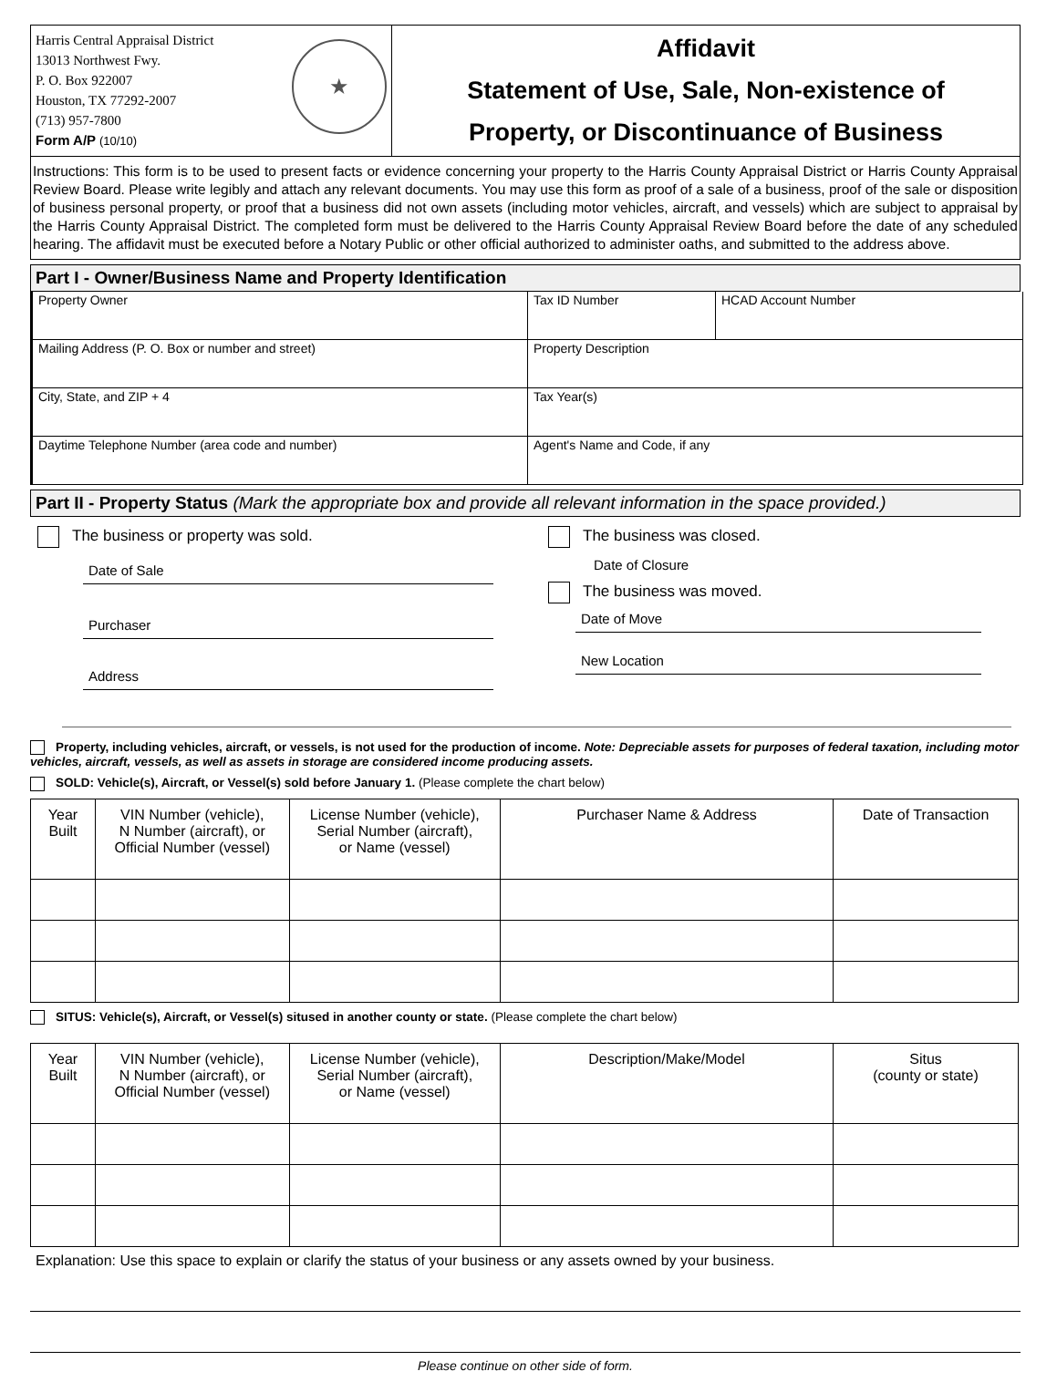Harris Central Appraisal District
13013 Northwest Fwy.
P. O. Box 922007
Houston, TX 77292-2007
(713) 957-7800
Form A/P (10/10)
★
Affidavit
Statement of Use, Sale, Non-existence of
Property, or Discontinuance of Business
Instructions: This form is to be used to present facts or evidence concerning your property to the Harris County Appraisal District or Harris County Appraisal Review Board. Please write legibly and attach any relevant documents. You may use this form as proof of a sale of a business, proof of the sale or disposition of business personal property, or proof that a business did not own assets (including motor vehicles, aircraft, and vessels) which are subject to appraisal by the Harris County Appraisal District. The completed form must be delivered to the Harris County Appraisal Review Board before the date of any scheduled hearing. The affidavit must be executed before a Notary Public or other official authorized to administer oaths, and submitted to the address above.
Part I - Owner/Business Name and Property Identification
Property Owner
Tax ID Number
HCAD Account Number
Mailing Address (P. O. Box or number and street)
Property Description
City, State, and ZIP + 4
Tax Year(s)
Daytime Telephone Number (area code and number)
Agent's Name and Code, if any
Part II - Property Status (Mark the appropriate box and provide all relevant information in the space provided.)
The business or property was sold.
Date of Sale
Purchaser
Address
The business was closed.
Date of Closure
The business was moved.
Date of Move
New Location
Property, including vehicles, aircraft, or vessels, is not used for the production of income. Note: Depreciable assets for purposes of federal taxation, including motor vehicles, aircraft, vessels, as well as assets in storage are considered income producing assets.
SOLD: Vehicle(s), Aircraft, or Vessel(s) sold before January 1. (Please complete the chart below)
| Year Built | VIN Number (vehicle), N Number (aircraft), or Official Number (vessel) | License Number (vehicle), Serial Number (aircraft), or Name (vessel) | Purchaser Name & Address | Date of Transaction |
| --- | --- | --- | --- | --- |
SITUS: Vehicle(s), Aircraft, or Vessel(s) sitused in another county or state. (Please complete the chart below)
| Year Built | VIN Number (vehicle), N Number (aircraft), or Official Number (vessel) | License Number (vehicle), Serial Number (aircraft), or Name (vessel) | Description/Make/Model | Situs (county or state) |
| --- | --- | --- | --- | --- |
Explanation: Use this space to explain or clarify the status of your business or any assets owned by your business.
Please continue on other side of form.